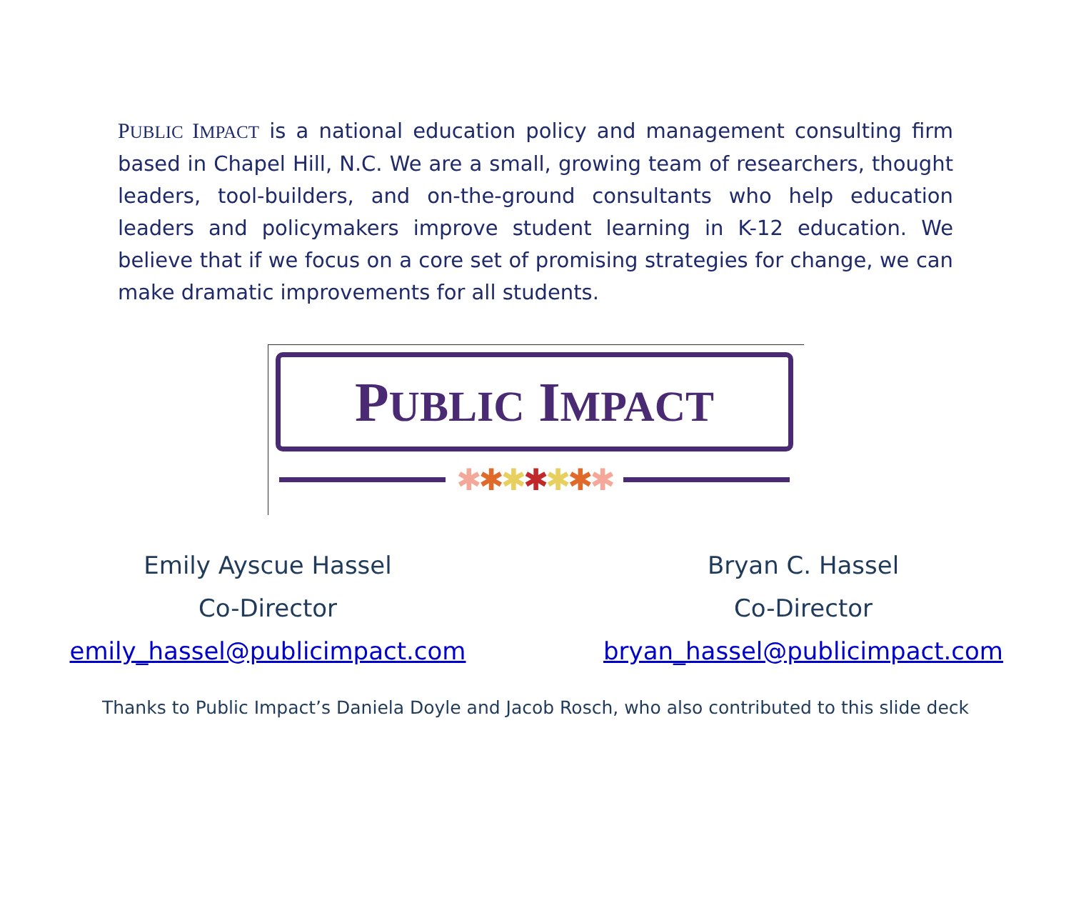PUBLIC IMPACT is a national education policy and management consulting firm based in Chapel Hill, N.C. We are a small, growing team of researchers, thought leaders, tool-builders, and on-the-ground consultants who help education leaders and policymakers improve student learning in K-12 education. We believe that if we focus on a core set of promising strategies for change, we can make dramatic improvements for all students.
PUBLIC IMPACT
✱✱✱✱✱✱✱
Emily Ayscue Hassel
Co-Director
emily_hassel@publicimpact.com
Bryan C. Hassel
Co-Director
bryan_hassel@publicimpact.com
Thanks to Public Impact’s Daniela Doyle and Jacob Rosch, who also contributed to this slide deck